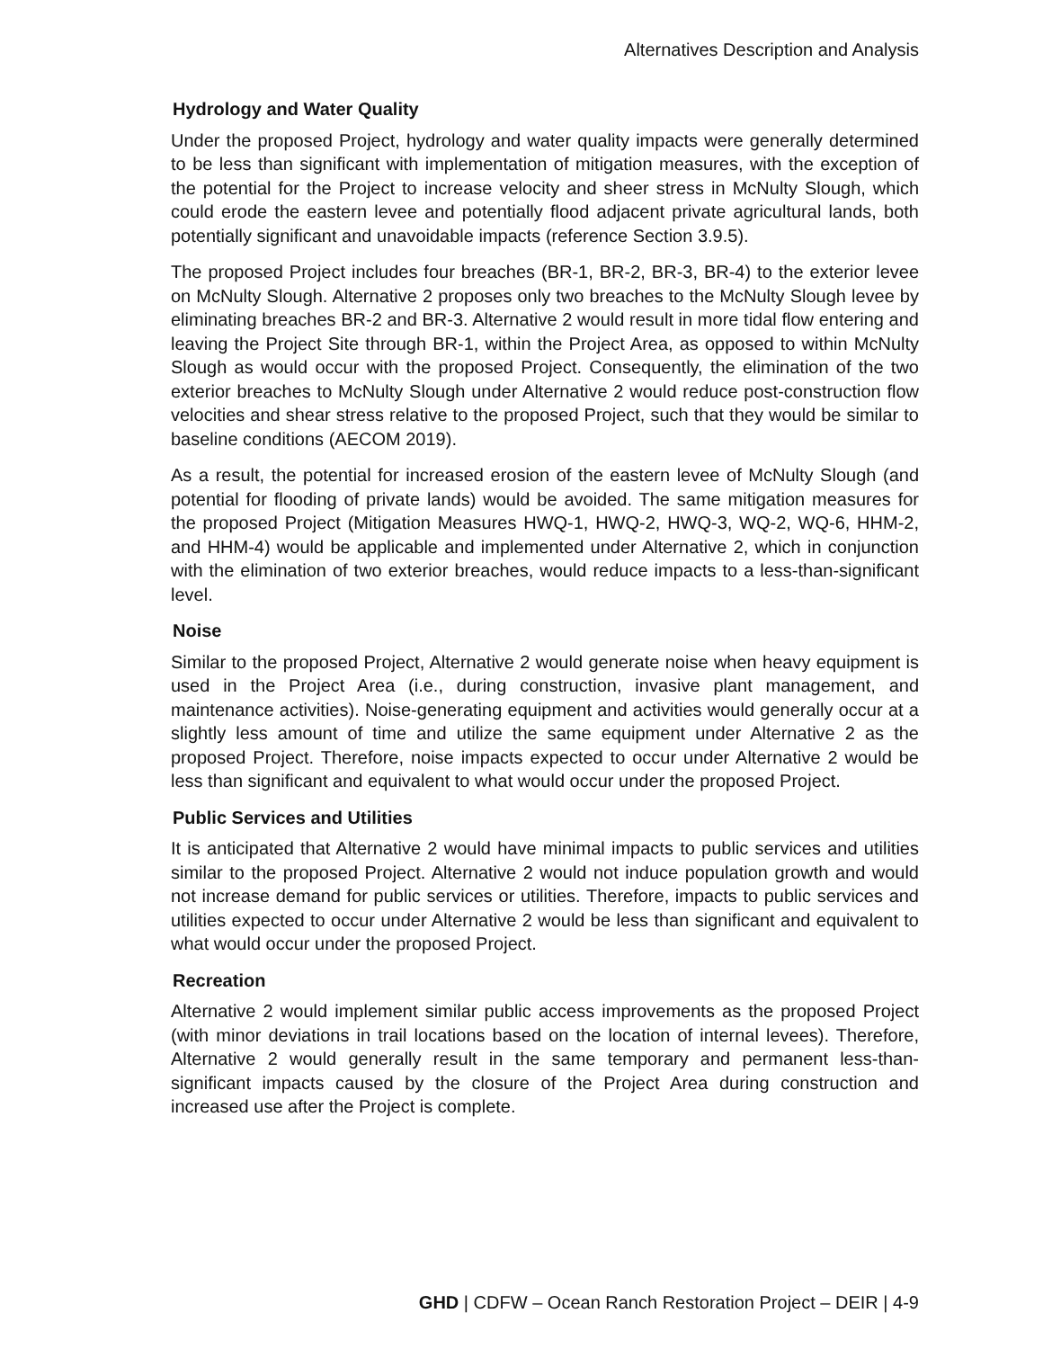Alternatives Description and Analysis
Hydrology and Water Quality
Under the proposed Project, hydrology and water quality impacts were generally determined to be less than significant with implementation of mitigation measures, with the exception of the potential for the Project to increase velocity and sheer stress in McNulty Slough, which could erode the eastern levee and potentially flood adjacent private agricultural lands, both potentially significant and unavoidable impacts (reference Section 3.9.5).
The proposed Project includes four breaches (BR-1, BR-2, BR-3, BR-4) to the exterior levee on McNulty Slough. Alternative 2 proposes only two breaches to the McNulty Slough levee by eliminating breaches BR-2 and BR-3. Alternative 2 would result in more tidal flow entering and leaving the Project Site through BR-1, within the Project Area, as opposed to within McNulty Slough as would occur with the proposed Project. Consequently, the elimination of the two exterior breaches to McNulty Slough under Alternative 2 would reduce post-construction flow velocities and shear stress relative to the proposed Project, such that they would be similar to baseline conditions (AECOM 2019).
As a result, the potential for increased erosion of the eastern levee of McNulty Slough (and potential for flooding of private lands) would be avoided. The same mitigation measures for the proposed Project (Mitigation Measures HWQ-1, HWQ-2, HWQ-3, WQ-2, WQ-6, HHM-2, and HHM-4) would be applicable and implemented under Alternative 2, which in conjunction with the elimination of two exterior breaches, would reduce impacts to a less-than-significant level.
Noise
Similar to the proposed Project, Alternative 2 would generate noise when heavy equipment is used in the Project Area (i.e., during construction, invasive plant management, and maintenance activities). Noise-generating equipment and activities would generally occur at a slightly less amount of time and utilize the same equipment under Alternative 2 as the proposed Project. Therefore, noise impacts expected to occur under Alternative 2 would be less than significant and equivalent to what would occur under the proposed Project.
Public Services and Utilities
It is anticipated that Alternative 2 would have minimal impacts to public services and utilities similar to the proposed Project. Alternative 2 would not induce population growth and would not increase demand for public services or utilities. Therefore, impacts to public services and utilities expected to occur under Alternative 2 would be less than significant and equivalent to what would occur under the proposed Project.
Recreation
Alternative 2 would implement similar public access improvements as the proposed Project (with minor deviations in trail locations based on the location of internal levees). Therefore, Alternative 2 would generally result in the same temporary and permanent less-than-significant impacts caused by the closure of the Project Area during construction and increased use after the Project is complete.
GHD | CDFW – Ocean Ranch Restoration Project – DEIR | 4-9